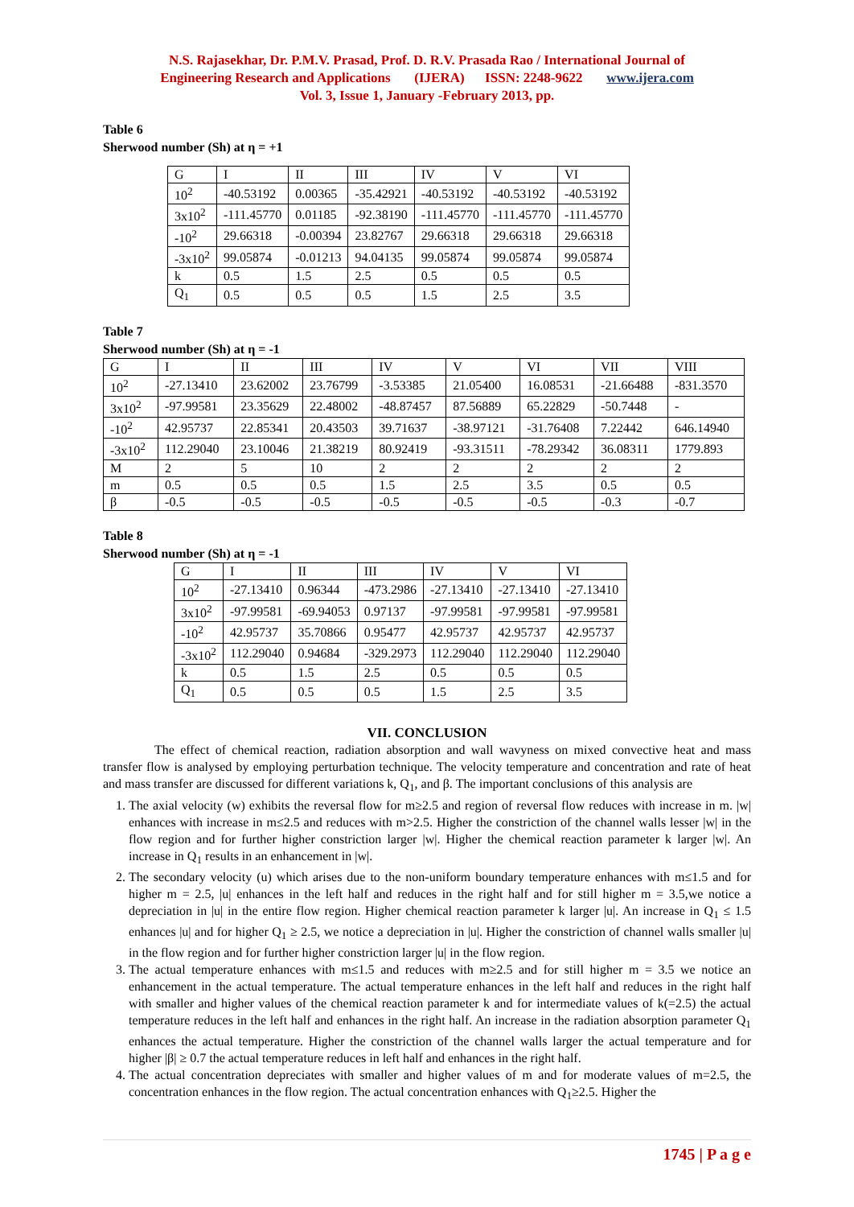N.S. Rajasekhar, Dr. P.M.V. Prasad, Prof. D. R.V. Prasada Rao / International Journal of
Engineering Research and Applications (IJERA) ISSN: 2248-9622 www.ijera.com
Vol. 3, Issue 1, January -February 2013, pp.
Table 6
Sherwood number (Sh) at η = +1
| G | I | II | III | IV | V | VI |
| 10<sup>2</sup> | -40.53192 | 0.00365 | -35.42921 | -40.53192 | -40.53192 | -40.53192 |
| 3x10<sup>2</sup> | -111.45770 | 0.01185 | -92.38190 | -111.45770 | -111.45770 | -111.45770 |
| -10<sup>2</sup> | 29.66318 | -0.00394 | 23.82767 | 29.66318 | 29.66318 | 29.66318 |
| -3x10<sup>2</sup> | 99.05874 | -0.01213 | 94.04135 | 99.05874 | 99.05874 | 99.05874 |
| k | 0.5 | 1.5 | 2.5 | 0.5 | 0.5 | 0.5 |
| Q<sub>1</sub> | 0.5 | 0.5 | 0.5 | 1.5 | 2.5 | 3.5 |
Table 7
Sherwood number (Sh) at η = -1
| G | I | II | III | IV | V | VI | VII | VIII |
| 10<sup>2</sup> | -27.13410 | 23.62002 | 23.76799 | -3.53385 | 21.05400 | 16.08531 | -21.66488 | -831.3570 |
| 3x10<sup>2</sup> | -97.99581 | 23.35629 | 22.48002 | -48.87457 | 87.56889 | 65.22829 | -50.7448 | - |
| -10<sup>2</sup> | 42.95737 | 22.85341 | 20.43503 | 39.71637 | -38.97121 | -31.76408 | 7.22442 | 646.14940 |
| -3x10<sup>2</sup> | 112.29040 | 23.10046 | 21.38219 | 80.92419 | -93.31511 | -78.29342 | 36.08311 | 1779.893 |
| M | 2 | 5 | 10 | 2 | 2 | 2 | 2 | 2 |
| m | 0.5 | 0.5 | 0.5 | 1.5 | 2.5 | 3.5 | 0.5 | 0.5 |
| β | -0.5 | -0.5 | -0.5 | -0.5 | -0.5 | -0.5 | -0.3 | -0.7 |
Table 8
Sherwood number (Sh) at η = -1
| G | I | II | III | IV | V | VI |
| 10<sup>2</sup> | -27.13410 | 0.96344 | -473.2986 | -27.13410 | -27.13410 | -27.13410 |
| 3x10<sup>2</sup> | -97.99581 | -69.94053 | 0.97137 | -97.99581 | -97.99581 | -97.99581 |
| -10<sup>2</sup> | 42.95737 | 35.70866 | 0.95477 | 42.95737 | 42.95737 | 42.95737 |
| -3x10<sup>2</sup> | 112.29040 | 0.94684 | -329.2973 | 112.29040 | 112.29040 | 112.29040 |
| k | 0.5 | 1.5 | 2.5 | 0.5 | 0.5 | 0.5 |
| Q<sub>1</sub> | 0.5 | 0.5 | 0.5 | 1.5 | 2.5 | 3.5 |
VII. CONCLUSION
The effect of chemical reaction, radiation absorption and wall wavyness on mixed convective heat and mass transfer flow is analysed by employing perturbation technique. The velocity temperature and concentration and rate of heat and mass transfer are discussed for different variations k, Q<sub>1</sub>, and β. The important conclusions of this analysis are
1. The axial velocity (w) exhibits the reversal flow for m≥2.5 and region of reversal flow reduces with increase in m. |w| enhances with increase in m≤2.5 and reduces with m>2.5. Higher the constriction of the channel walls lesser |w| in the flow region and for further higher constriction larger |w|. Higher the chemical reaction parameter k larger |w|. An increase in Q<sub>1</sub> results in an enhancement in |w|.
2. The secondary velocity (u) which arises due to the non-uniform boundary temperature enhances with m≤1.5 and for higher m = 2.5, |u| enhances in the left half and reduces in the right half and for still higher m = 3.5,we notice a depreciation in |u| in the entire flow region. Higher chemical reaction parameter k larger |u|. An increase in Q<sub>1</sub> ≤ 1.5 enhances |u| and for higher Q<sub>1</sub> ≥ 2.5, we notice a depreciation in |u|. Higher the constriction of channel walls smaller |u| in the flow region and for further higher constriction larger |u| in the flow region.
3. The actual temperature enhances with m≤1.5 and reduces with m≥2.5 and for still higher m = 3.5 we notice an enhancement in the actual temperature. The actual temperature enhances in the left half and reduces in the right half with smaller and higher values of the chemical reaction parameter k and for intermediate values of k(=2.5) the actual temperature reduces in the left half and enhances in the right half. An increase in the radiation absorption parameter Q<sub>1</sub> enhances the actual temperature. Higher the constriction of the channel walls larger the actual temperature and for higher |β| ≥ 0.7 the actual temperature reduces in left half and enhances in the right half.
4. The actual concentration depreciates with smaller and higher values of m and for moderate values of m=2.5, the concentration enhances in the flow region. The actual concentration enhances with Q<sub>1</sub>≥2.5. Higher the
1745 | P a g e